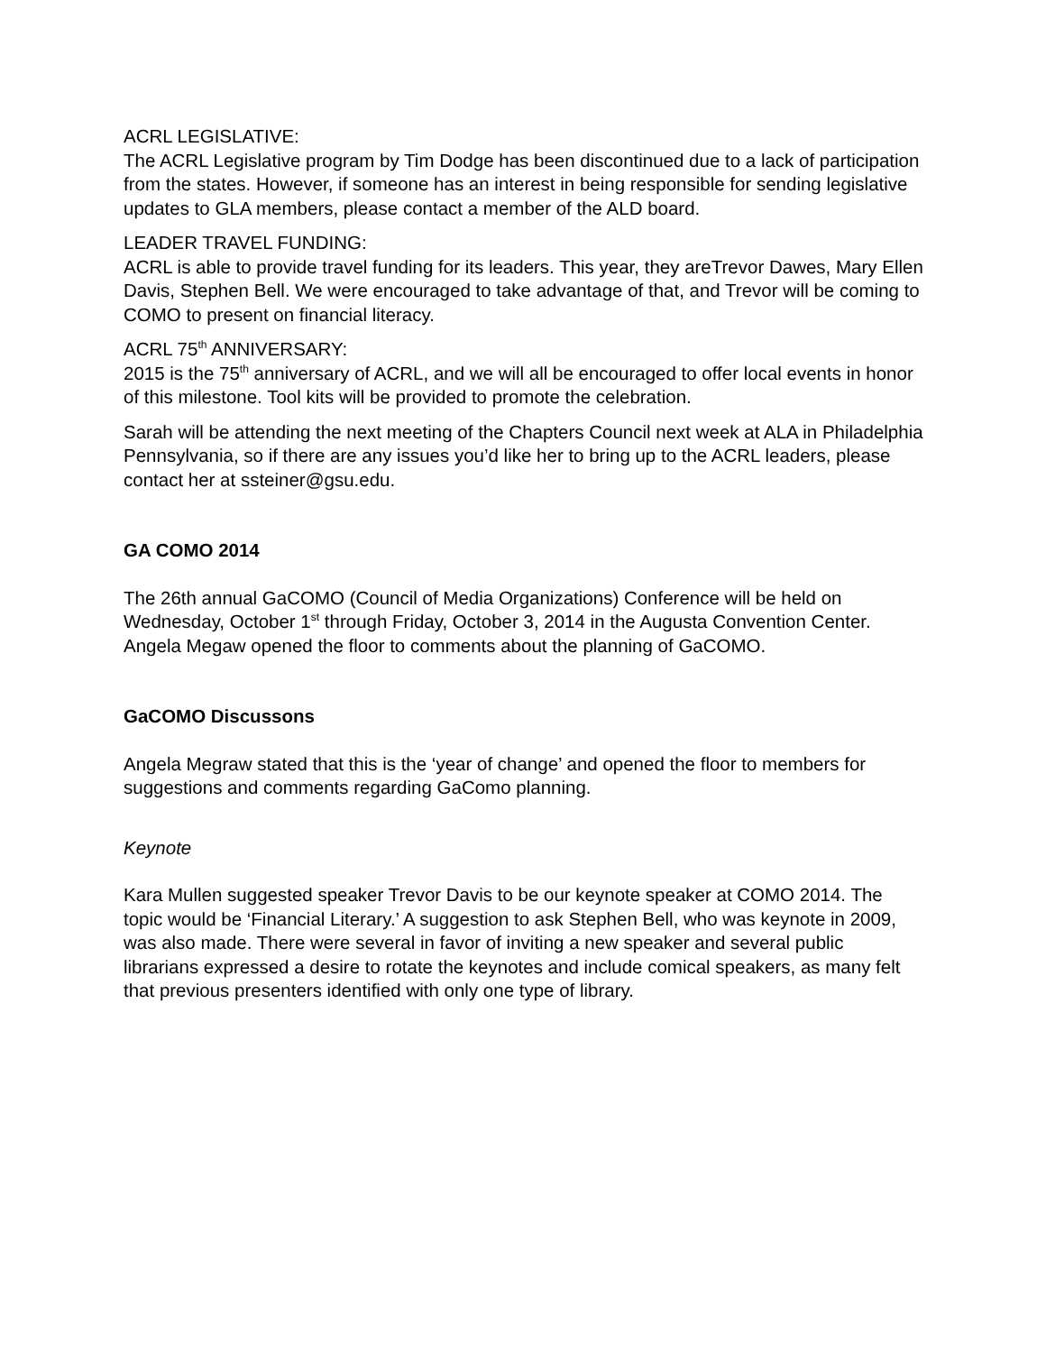ACRL LEGISLATIVE:
The ACRL Legislative program by Tim Dodge has been discontinued due to a lack of participation from the states. However, if someone has an interest in being responsible for sending legislative updates to GLA members, please contact a member of the ALD board.
LEADER TRAVEL FUNDING:
ACRL is able to provide travel funding for its leaders. This year, they areTrevor Dawes, Mary Ellen Davis, Stephen Bell. We were encouraged to take advantage of that, and Trevor will be coming to COMO to present on financial literacy.
ACRL 75<sup>th</sup> ANNIVERSARY:
2015 is the 75<sup>th</sup> anniversary of ACRL, and we will all be encouraged to offer local events in honor of this milestone. Tool kits will be provided to promote the celebration.
Sarah will be attending the next meeting of the Chapters Council next week at ALA in Philadelphia Pennsylvania, so if there are any issues you’d like her to bring up to the ACRL leaders, please contact her at ssteiner@gsu.edu.
GA COMO 2014
The 26th annual GaCOMO (Council of Media Organizations) Conference will be held on Wednesday, October 1<sup>st</sup> through Friday, October 3, 2014 in the Augusta Convention Center. Angela Megaw opened the floor to comments about the planning of GaCOMO.
GaCOMO Discussons
Angela Megraw stated that this is the ‘year of change’ and opened the floor to members for suggestions and comments regarding GaComo planning.
Keynote
Kara Mullen suggested speaker Trevor Davis to be our keynote speaker at COMO 2014. The topic would be ‘Financial Literary.’ A suggestion to ask Stephen Bell, who was keynote in 2009, was also made. There were several in favor of inviting a new speaker and several public librarians expressed a desire to rotate the keynotes and include comical speakers, as many felt that previous presenters identified with only one type of library.